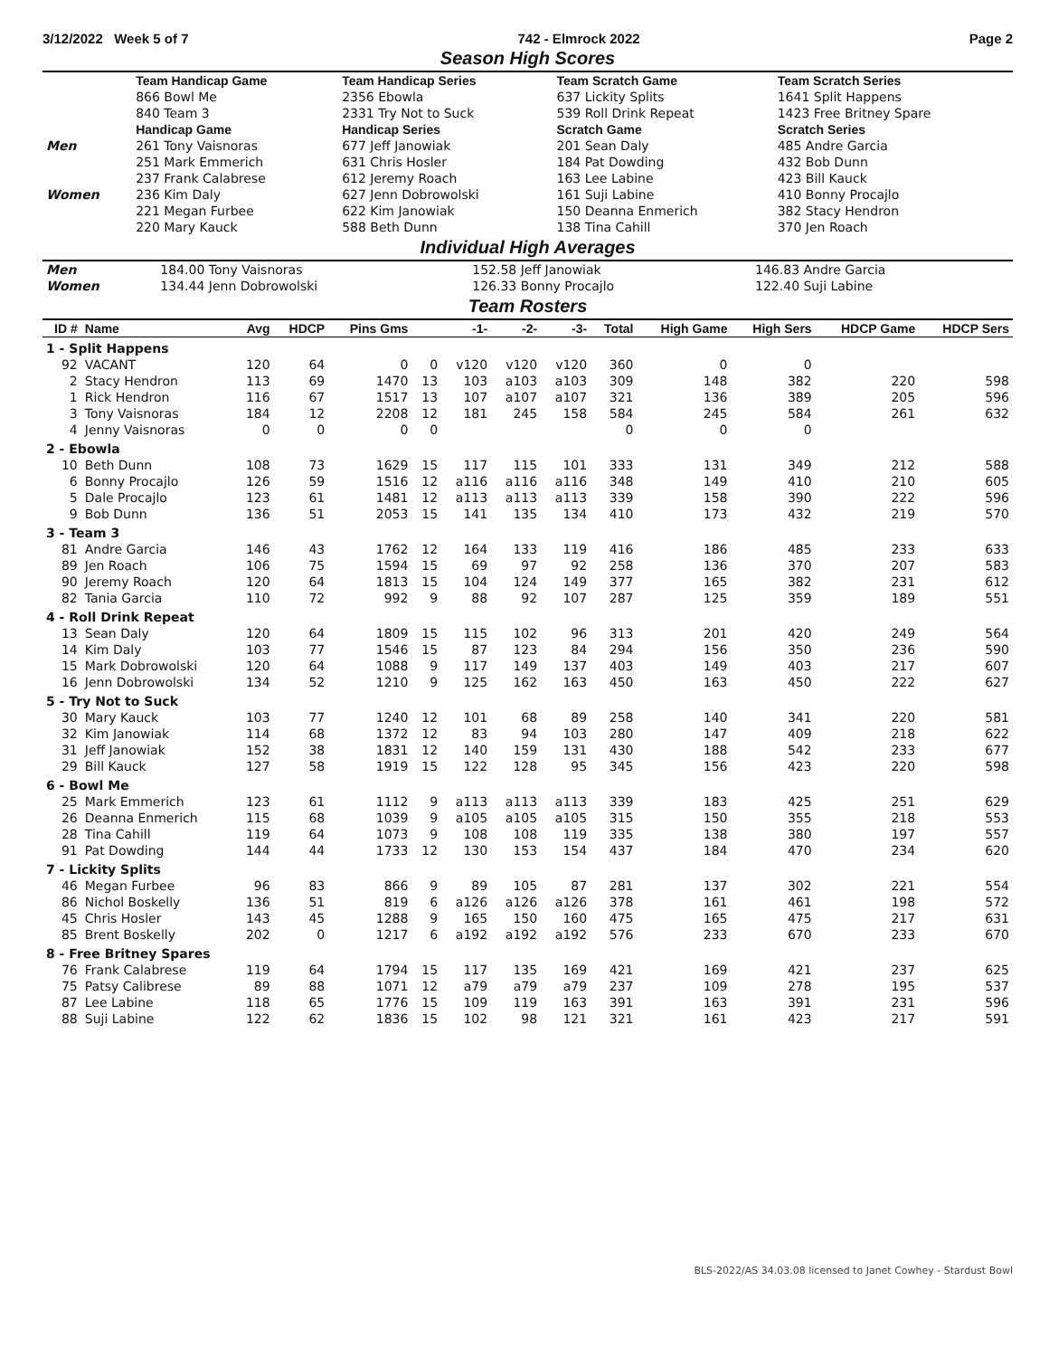3/12/2022 Week 5 of 7 742 - Elmrock 2022 Page 2
Season High Scores
| | Team Handicap Game | Team Handicap Series | Team Scratch Game | Team Scratch Series |
| --- | --- | --- | --- | --- |
| | 866 Bowl Me | 2356 Ebowla | 637 Lickity Splits | 1641 Split Happens |
| | 840 Team 3 | 2331 Try Not to Suck | 539 Roll Drink Repeat | 1423 Free Britney Spare |
| | Handicap Game | Handicap Series | Scratch Game | Scratch Series |
| Men | 261 Tony Vaisnoras | 677 Jeff Janowiak | 201 Sean Daly | 485 Andre Garcia |
| | 251 Mark Emmerich | 631 Chris Hosler | 184 Pat Dowding | 432 Bob Dunn |
| | 237 Frank Calabrese | 612 Jeremy Roach | 163 Lee Labine | 423 Bill Kauck |
| Women | 236 Kim Daly | 627 Jenn Dobrowolski | 161 Suji Labine | 410 Bonny Procajlo |
| | 221 Megan Furbee | 622 Kim Janowiak | 150 Deanna Enmerich | 382 Stacy Hendron |
| | 220 Mary Kauck | 588 Beth Dunn | 138 Tina Cahill | 370 Jen Roach |
Individual High Averages
| Men | 184.00 Tony Vaisnoras | 152.58 Jeff Janowiak | 146.83 Andre Garcia |
| Women | 134.44 Jenn Dobrowolski | 126.33 Bonny Procajlo | 122.40 Suji Labine |
Team Rosters
| ID # | Name | Avg | HDCP | Pins Gms | | -1- | -2- | -3- | Total | High Game | High Sers | HDCP Game | HDCP Sers |
| --- | --- | --- | --- | --- | --- | --- | --- | --- | --- | --- | --- | --- | --- |
| 1 - Split Happens | | | | | | | | | | | | | |
| 92 | VACANT | 120 | 64 | 0 | 0 | v120 | v120 | v120 | 360 | 0 | 0 | | |
| 2 | Stacy Hendron | 113 | 69 | 1470 | 13 | 103 | a103 | a103 | 309 | 148 | 382 | 220 | 598 |
| 1 | Rick Hendron | 116 | 67 | 1517 | 13 | 107 | a107 | a107 | 321 | 136 | 389 | 205 | 596 |
| 3 | Tony Vaisnoras | 184 | 12 | 2208 | 12 | 181 | 245 | 158 | 584 | 245 | 584 | 261 | 632 |
| 4 | Jenny Vaisnoras | 0 | 0 | 0 | 0 | | | | 0 | 0 | 0 | | |
| 2 - Ebowla | | | | | | | | | | | | | |
| 10 | Beth Dunn | 108 | 73 | 1629 | 15 | 117 | 115 | 101 | 333 | 131 | 349 | 212 | 588 |
| 6 | Bonny Procajlo | 126 | 59 | 1516 | 12 | a116 | a116 | a116 | 348 | 149 | 410 | 210 | 605 |
| 5 | Dale Procajlo | 123 | 61 | 1481 | 12 | a113 | a113 | a113 | 339 | 158 | 390 | 222 | 596 |
| 9 | Bob Dunn | 136 | 51 | 2053 | 15 | 141 | 135 | 134 | 410 | 173 | 432 | 219 | 570 |
| 3 - Team 3 | | | | | | | | | | | | | |
| 81 | Andre Garcia | 146 | 43 | 1762 | 12 | 164 | 133 | 119 | 416 | 186 | 485 | 233 | 633 |
| 89 | Jen Roach | 106 | 75 | 1594 | 15 | 69 | 97 | 92 | 258 | 136 | 370 | 207 | 583 |
| 90 | Jeremy Roach | 120 | 64 | 1813 | 15 | 104 | 124 | 149 | 377 | 165 | 382 | 231 | 612 |
| 82 | Tania Garcia | 110 | 72 | 992 | 9 | 88 | 92 | 107 | 287 | 125 | 359 | 189 | 551 |
| 4 - Roll Drink Repeat | | | | | | | | | | | | | |
| 13 | Sean Daly | 120 | 64 | 1809 | 15 | 115 | 102 | 96 | 313 | 201 | 420 | 249 | 564 |
| 14 | Kim Daly | 103 | 77 | 1546 | 15 | 87 | 123 | 84 | 294 | 156 | 350 | 236 | 590 |
| 15 | Mark Dobrowolski | 120 | 64 | 1088 | 9 | 117 | 149 | 137 | 403 | 149 | 403 | 217 | 607 |
| 16 | Jenn Dobrowolski | 134 | 52 | 1210 | 9 | 125 | 162 | 163 | 450 | 163 | 450 | 222 | 627 |
| 5 - Try Not to Suck | | | | | | | | | | | | | |
| 30 | Mary Kauck | 103 | 77 | 1240 | 12 | 101 | 68 | 89 | 258 | 140 | 341 | 220 | 581 |
| 32 | Kim Janowiak | 114 | 68 | 1372 | 12 | 83 | 94 | 103 | 280 | 147 | 409 | 218 | 622 |
| 31 | Jeff Janowiak | 152 | 38 | 1831 | 12 | 140 | 159 | 131 | 430 | 188 | 542 | 233 | 677 |
| 29 | Bill Kauck | 127 | 58 | 1919 | 15 | 122 | 128 | 95 | 345 | 156 | 423 | 220 | 598 |
| 6 - Bowl Me | | | | | | | | | | | | | |
| 25 | Mark Emmerich | 123 | 61 | 1112 | 9 | a113 | a113 | a113 | 339 | 183 | 425 | 251 | 629 |
| 26 | Deanna Enmerich | 115 | 68 | 1039 | 9 | a105 | a105 | a105 | 315 | 150 | 355 | 218 | 553 |
| 28 | Tina Cahill | 119 | 64 | 1073 | 9 | 108 | 108 | 119 | 335 | 138 | 380 | 197 | 557 |
| 91 | Pat Dowding | 144 | 44 | 1733 | 12 | 130 | 153 | 154 | 437 | 184 | 470 | 234 | 620 |
| 7 - Lickity Splits | | | | | | | | | | | | | |
| 46 | Megan Furbee | 96 | 83 | 866 | 9 | 89 | 105 | 87 | 281 | 137 | 302 | 221 | 554 |
| 86 | Nichol Boskelly | 136 | 51 | 819 | 6 | a126 | a126 | a126 | 378 | 161 | 461 | 198 | 572 |
| 45 | Chris Hosler | 143 | 45 | 1288 | 9 | 165 | 150 | 160 | 475 | 165 | 475 | 217 | 631 |
| 85 | Brent Boskelly | 202 | 0 | 1217 | 6 | a192 | a192 | a192 | 576 | 233 | 670 | 233 | 670 |
| 8 - Free Britney Spares | | | | | | | | | | | | | |
| 76 | Frank Calabrese | 119 | 64 | 1794 | 15 | 117 | 135 | 169 | 421 | 169 | 421 | 237 | 625 |
| 75 | Patsy Calibrese | 89 | 88 | 1071 | 12 | a79 | a79 | a79 | 237 | 109 | 278 | 195 | 537 |
| 87 | Lee Labine | 118 | 65 | 1776 | 15 | 109 | 119 | 163 | 391 | 163 | 391 | 231 | 596 |
| 88 | Suji Labine | 122 | 62 | 1836 | 15 | 102 | 98 | 121 | 321 | 161 | 423 | 217 | 591 |
BLS-2022/AS 34.03.08 licensed to Janet Cowhey - Stardust Bowl